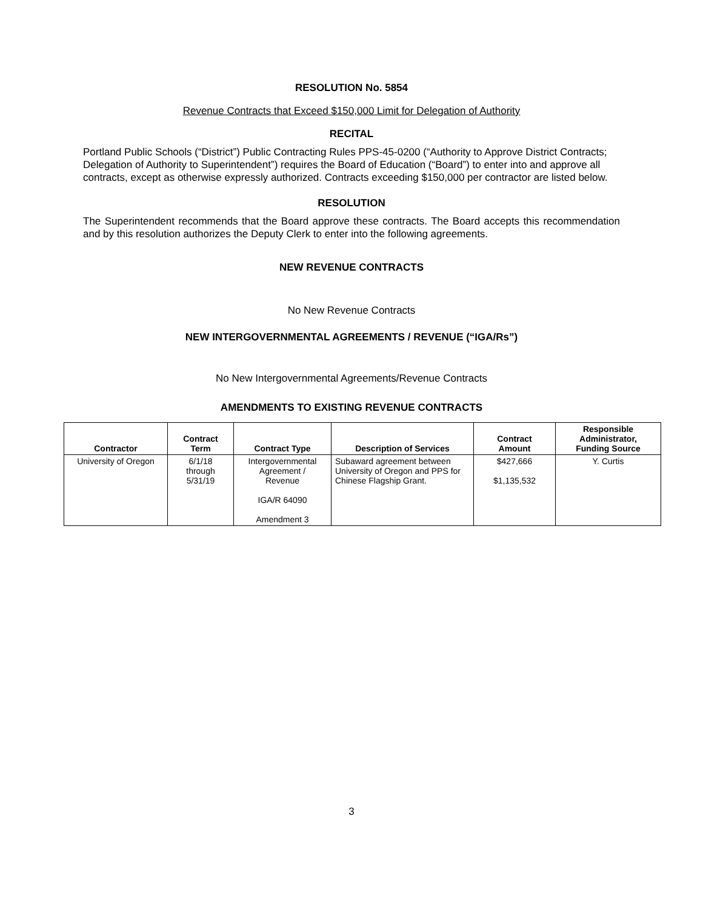RESOLUTION No. 5854
Revenue Contracts that Exceed $150,000 Limit for Delegation of Authority
RECITAL
Portland Public Schools (“District”) Public Contracting Rules PPS-45-0200 (“Authority to Approve District Contracts; Delegation of Authority to Superintendent”) requires the Board of Education (“Board”) to enter into and approve all contracts, except as otherwise expressly authorized. Contracts exceeding $150,000 per contractor are listed below.
RESOLUTION
The Superintendent recommends that the Board approve these contracts. The Board accepts this recommendation and by this resolution authorizes the Deputy Clerk to enter into the following agreements.
NEW REVENUE CONTRACTS
No New Revenue Contracts
NEW INTERGOVERNMENTAL AGREEMENTS / REVENUE (“IGA/Rs”)
No New Intergovernmental Agreements/Revenue Contracts
AMENDMENTS TO EXISTING REVENUE CONTRACTS
| Contractor | Contract Term | Contract Type | Description of Services | Contract Amount | Responsible Administrator, Funding Source |
| --- | --- | --- | --- | --- | --- |
| University of Oregon | 6/1/18 through 5/31/19 | Intergovernmental Agreement / Revenue IGA/R 64090 Amendment 3 | Subaward agreement between University of Oregon and PPS for Chinese Flagship Grant. | $427,666 $1,135,532 | Y. Curtis |
3